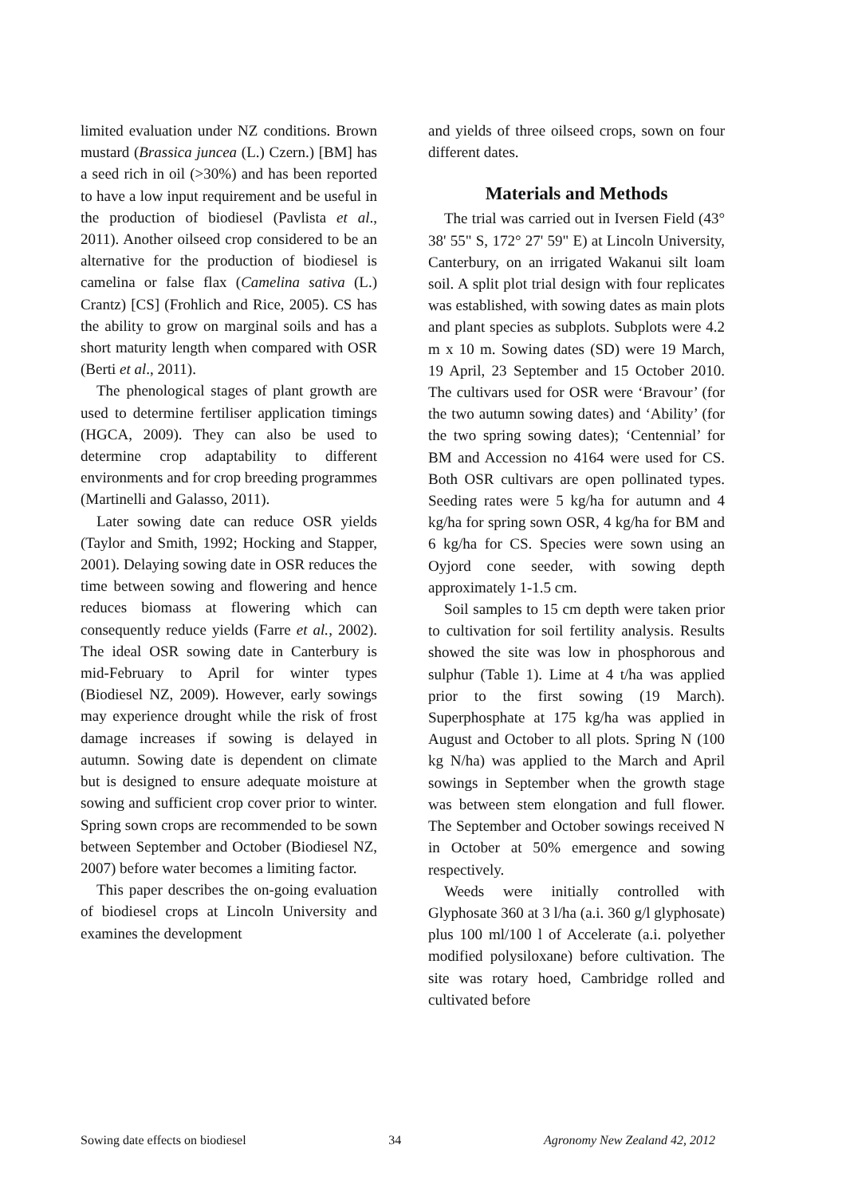limited evaluation under NZ conditions. Brown mustard (Brassica juncea (L.) Czern.) [BM] has a seed rich in oil (>30%) and has been reported to have a low input requirement and be useful in the production of biodiesel (Pavlista et al., 2011). Another oilseed crop considered to be an alternative for the production of biodiesel is camelina or false flax (Camelina sativa (L.) Crantz) [CS] (Frohlich and Rice, 2005). CS has the ability to grow on marginal soils and has a short maturity length when compared with OSR (Berti et al., 2011).
The phenological stages of plant growth are used to determine fertiliser application timings (HGCA, 2009). They can also be used to determine crop adaptability to different environments and for crop breeding programmes (Martinelli and Galasso, 2011).
Later sowing date can reduce OSR yields (Taylor and Smith, 1992; Hocking and Stapper, 2001). Delaying sowing date in OSR reduces the time between sowing and flowering and hence reduces biomass at flowering which can consequently reduce yields (Farre et al., 2002). The ideal OSR sowing date in Canterbury is mid-February to April for winter types (Biodiesel NZ, 2009). However, early sowings may experience drought while the risk of frost damage increases if sowing is delayed in autumn. Sowing date is dependent on climate but is designed to ensure adequate moisture at sowing and sufficient crop cover prior to winter. Spring sown crops are recommended to be sown between September and October (Biodiesel NZ, 2007) before water becomes a limiting factor.
This paper describes the on-going evaluation of biodiesel crops at Lincoln University and examines the development
and yields of three oilseed crops, sown on four different dates.
Materials and Methods
The trial was carried out in Iversen Field (43° 38' 55" S, 172° 27' 59" E) at Lincoln University, Canterbury, on an irrigated Wakanui silt loam soil. A split plot trial design with four replicates was established, with sowing dates as main plots and plant species as subplots. Subplots were 4.2 m x 10 m. Sowing dates (SD) were 19 March, 19 April, 23 September and 15 October 2010. The cultivars used for OSR were ‘Bravour’ (for the two autumn sowing dates) and ‘Ability’ (for the two spring sowing dates); ‘Centennial’ for BM and Accession no 4164 were used for CS. Both OSR cultivars are open pollinated types. Seeding rates were 5 kg/ha for autumn and 4 kg/ha for spring sown OSR, 4 kg/ha for BM and 6 kg/ha for CS. Species were sown using an Oyjord cone seeder, with sowing depth approximately 1-1.5 cm.
Soil samples to 15 cm depth were taken prior to cultivation for soil fertility analysis. Results showed the site was low in phosphorous and sulphur (Table 1). Lime at 4 t/ha was applied prior to the first sowing (19 March). Superphosphate at 175 kg/ha was applied in August and October to all plots. Spring N (100 kg N/ha) was applied to the March and April sowings in September when the growth stage was between stem elongation and full flower. The September and October sowings received N in October at 50% emergence and sowing respectively.
Weeds were initially controlled with Glyphosate 360 at 3 l/ha (a.i. 360 g/l glyphosate) plus 100 ml/100 l of Accelerate (a.i. polyether modified polysiloxane) before cultivation. The site was rotary hoed, Cambridge rolled and cultivated before
Sowing date effects on biodiesel 34 Agronomy New Zealand 42, 2012